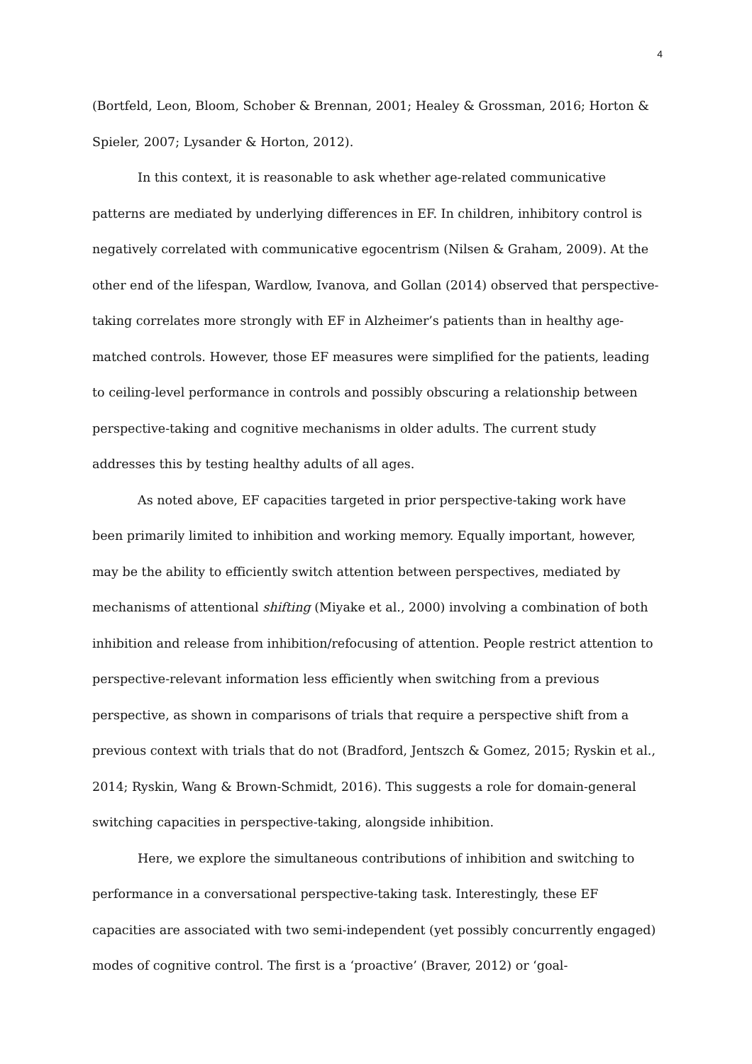4
(Bortfeld, Leon, Bloom, Schober & Brennan, 2001; Healey & Grossman, 2016; Horton & Spieler, 2007; Lysander & Horton, 2012).
In this context, it is reasonable to ask whether age-related communicative patterns are mediated by underlying differences in EF. In children, inhibitory control is negatively correlated with communicative egocentrism (Nilsen & Graham, 2009). At the other end of the lifespan, Wardlow, Ivanova, and Gollan (2014) observed that perspective-taking correlates more strongly with EF in Alzheimer’s patients than in healthy age-matched controls. However, those EF measures were simplified for the patients, leading to ceiling-level performance in controls and possibly obscuring a relationship between perspective-taking and cognitive mechanisms in older adults. The current study addresses this by testing healthy adults of all ages.
As noted above, EF capacities targeted in prior perspective-taking work have been primarily limited to inhibition and working memory. Equally important, however, may be the ability to efficiently switch attention between perspectives, mediated by mechanisms of attentional shifting (Miyake et al., 2000) involving a combination of both inhibition and release from inhibition/refocusing of attention. People restrict attention to perspective-relevant information less efficiently when switching from a previous perspective, as shown in comparisons of trials that require a perspective shift from a previous context with trials that do not (Bradford, Jentszch & Gomez, 2015; Ryskin et al., 2014; Ryskin, Wang & Brown-Schmidt, 2016). This suggests a role for domain-general switching capacities in perspective-taking, alongside inhibition.
Here, we explore the simultaneous contributions of inhibition and switching to performance in a conversational perspective-taking task. Interestingly, these EF capacities are associated with two semi-independent (yet possibly concurrently engaged) modes of cognitive control. The first is a ‘proactive’ (Braver, 2012) or ‘goal-